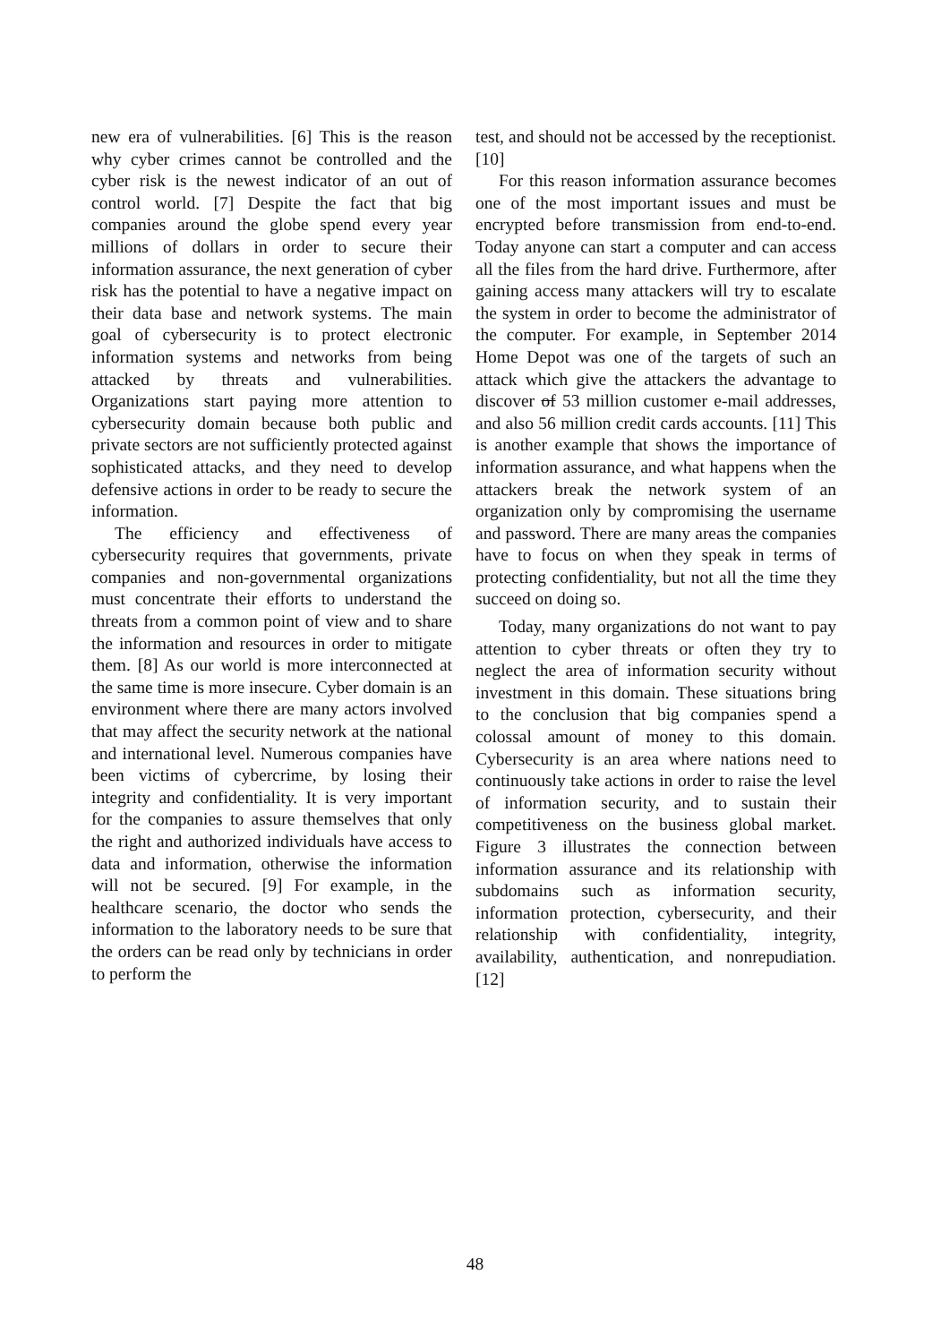new era of vulnerabilities. [6] This is the reason why cyber crimes cannot be controlled and the cyber risk is the newest indicator of an out of control world. [7] Despite the fact that big companies around the globe spend every year millions of dollars in order to secure their information assurance, the next generation of cyber risk has the potential to have a negative impact on their data base and network systems. The main goal of cybersecurity is to protect electronic information systems and networks from being attacked by threats and vulnerabilities. Organizations start paying more attention to cybersecurity domain because both public and private sectors are not sufficiently protected against sophisticated attacks, and they need to develop defensive actions in order to be ready to secure the information.
The efficiency and effectiveness of cybersecurity requires that governments, private companies and non-governmental organizations must concentrate their efforts to understand the threats from a common point of view and to share the information and resources in order to mitigate them. [8] As our world is more interconnected at the same time is more insecure. Cyber domain is an environment where there are many actors involved that may affect the security network at the national and international level. Numerous companies have been victims of cybercrime, by losing their integrity and confidentiality. It is very important for the companies to assure themselves that only the right and authorized individuals have access to data and information, otherwise the information will not be secured. [9] For example, in the healthcare scenario, the doctor who sends the information to the laboratory needs to be sure that the orders can be read only by technicians in order to perform the
test, and should not be accessed by the receptionist. [10]
For this reason information assurance becomes one of the most important issues and must be encrypted before transmission from end-to-end. Today anyone can start a computer and can access all the files from the hard drive. Furthermore, after gaining access many attackers will try to escalate the system in order to become the administrator of the computer. For example, in September 2014 Home Depot was one of the targets of such an attack which give the attackers the advantage to discover of 53 million customer e-mail addresses, and also 56 million credit cards accounts. [11] This is another example that shows the importance of information assurance, and what happens when the attackers break the network system of an organization only by compromising the username and password. There are many areas the companies have to focus on when they speak in terms of protecting confidentiality, but not all the time they succeed on doing so.
Today, many organizations do not want to pay attention to cyber threats or often they try to neglect the area of information security without investment in this domain. These situations bring to the conclusion that big companies spend a colossal amount of money to this domain. Cybersecurity is an area where nations need to continuously take actions in order to raise the level of information security, and to sustain their competitiveness on the business global market. Figure 3 illustrates the connection between information assurance and its relationship with subdomains such as information security, information protection, cybersecurity, and their relationship with confidentiality, integrity, availability, authentication, and nonrepudiation. [12]
48